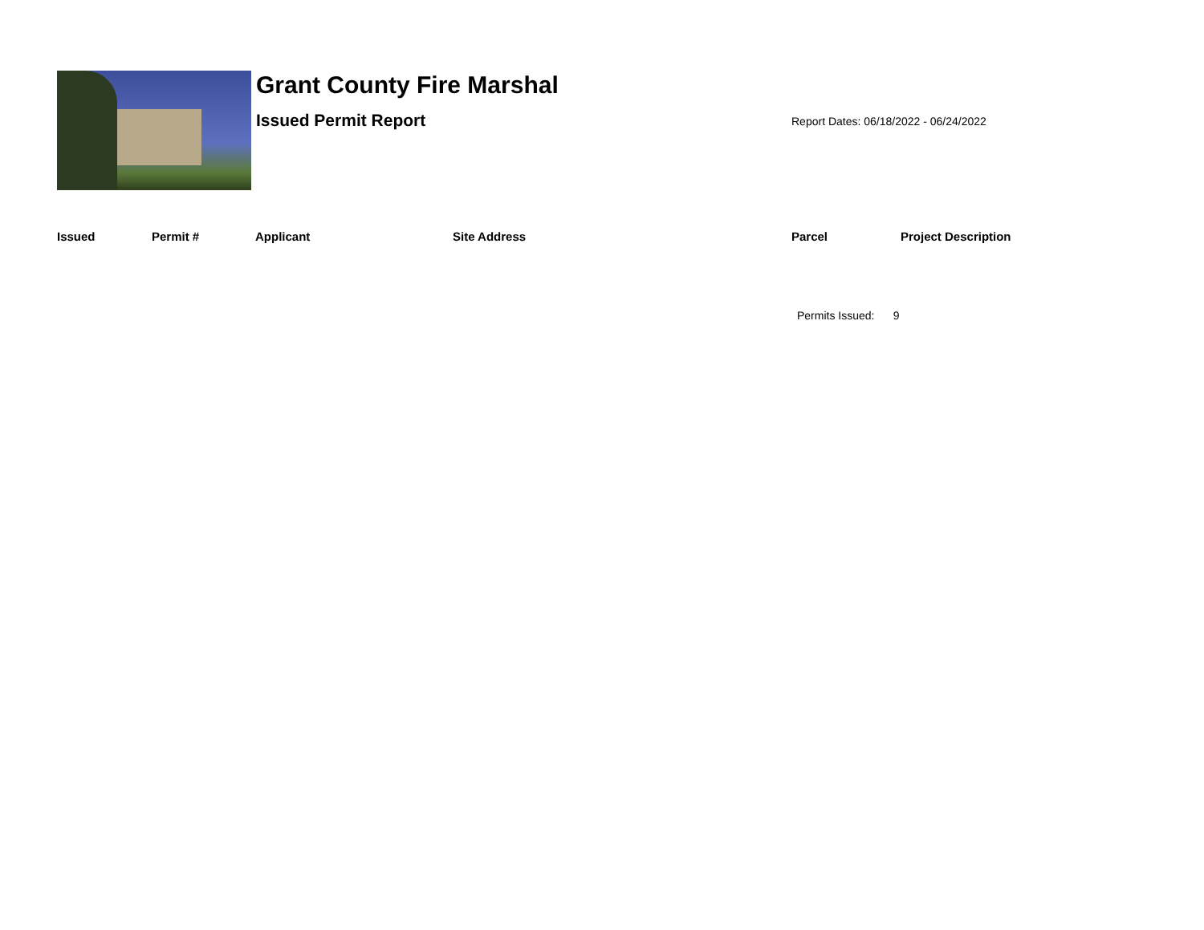Grant County Fire Marshal
Issued Permit Report
Report Dates: 06/18/2022 - 06/24/2022
| Issued | Permit # | Applicant | Site Address | Parcel | Project Description |
| --- | --- | --- | --- | --- | --- |
Permits Issued: 9